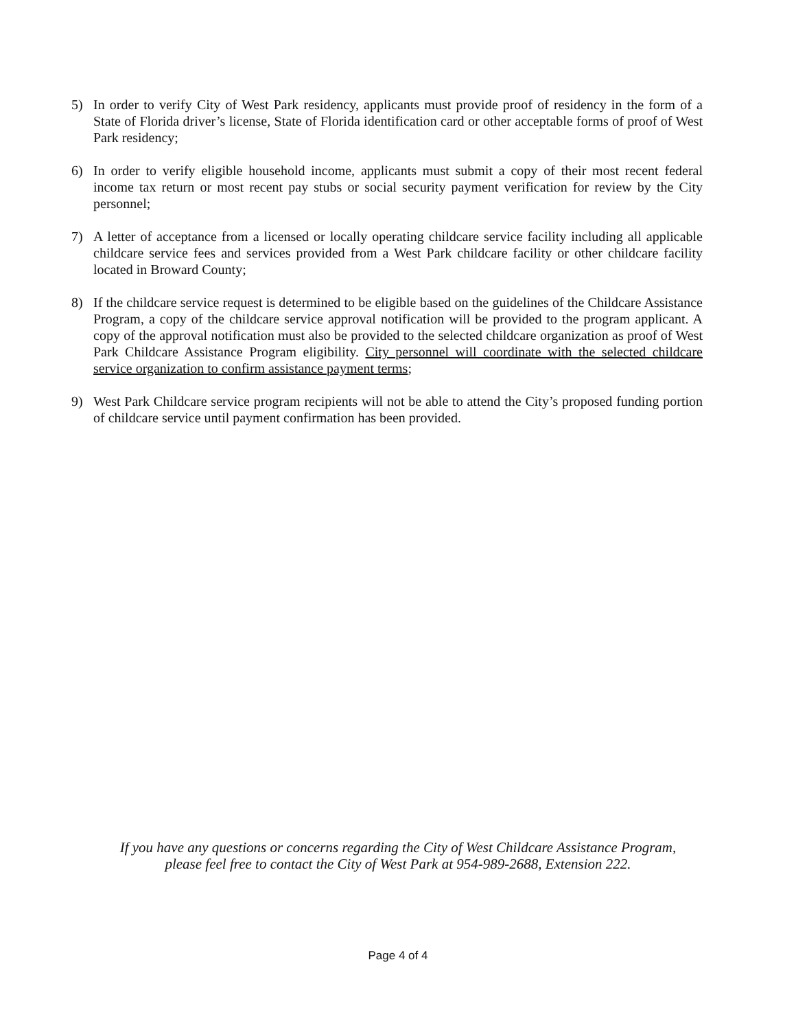5) In order to verify City of West Park residency, applicants must provide proof of residency in the form of a State of Florida driver’s license, State of Florida identification card or other acceptable forms of proof of West Park residency;
6) In order to verify eligible household income, applicants must submit a copy of their most recent federal income tax return or most recent pay stubs or social security payment verification for review by the City personnel;
7) A letter of acceptance from a licensed or locally operating childcare service facility including all applicable childcare service fees and services provided from a West Park childcare facility or other childcare facility located in Broward County;
8) If the childcare service request is determined to be eligible based on the guidelines of the Childcare Assistance Program, a copy of the childcare service approval notification will be provided to the program applicant. A copy of the approval notification must also be provided to the selected childcare organization as proof of West Park Childcare Assistance Program eligibility. City personnel will coordinate with the selected childcare service organization to confirm assistance payment terms;
9) West Park Childcare service program recipients will not be able to attend the City’s proposed funding portion of childcare service until payment confirmation has been provided.
If you have any questions or concerns regarding the City of West Childcare Assistance Program,
please feel free to contact the City of West Park at 954-989-2688, Extension 222.
Page 4 of 4